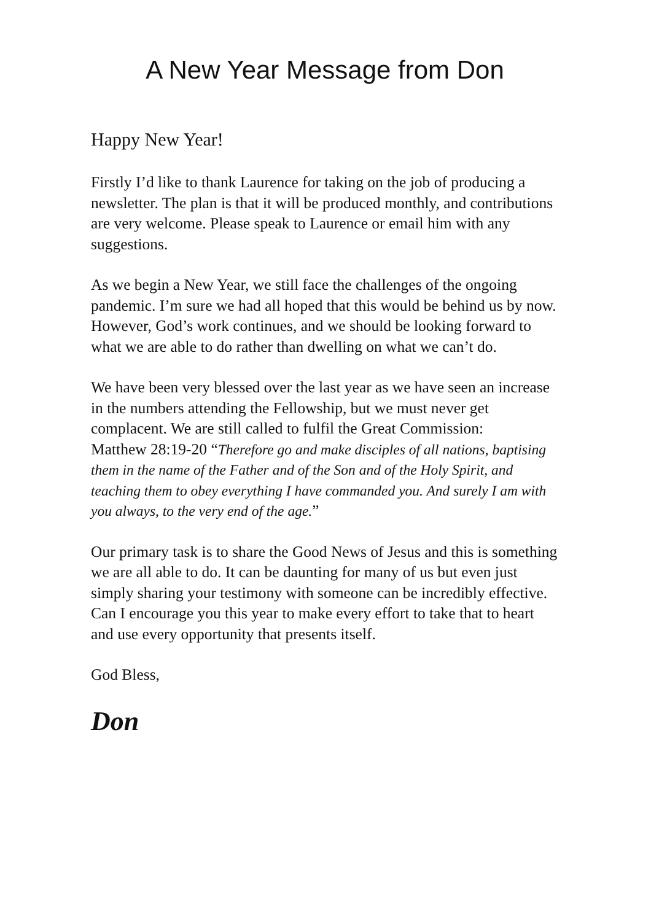A New Year Message from Don
Happy New Year!
Firstly I’d like to thank Laurence for taking on the job of producing a newsletter. The plan is that it will be produced monthly, and contributions are very welcome. Please speak to Laurence or email him with any suggestions.
As we begin a New Year, we still face the challenges of the ongoing pandemic. I’m sure we had all hoped that this would be behind us by now. However, God’s work continues, and we should be looking forward to what we are able to do rather than dwelling on what we can’t do.
We have been very blessed over the last year as we have seen an increase in the numbers attending the Fellowship, but we must never get complacent. We are still called to fulfil the Great Commission:
Matthew 28:19-20 “Therefore go and make disciples of all nations, baptising them in the name of the Father and of the Son and of the Holy Spirit, and teaching them to obey everything I have commanded you. And surely I am with you always, to the very end of the age.”
Our primary task is to share the Good News of Jesus and this is something we are all able to do. It can be daunting for many of us but even just simply sharing your testimony with someone can be incredibly effective.
Can I encourage you this year to make every effort to take that to heart and use every opportunity that presents itself.
God Bless,
Don